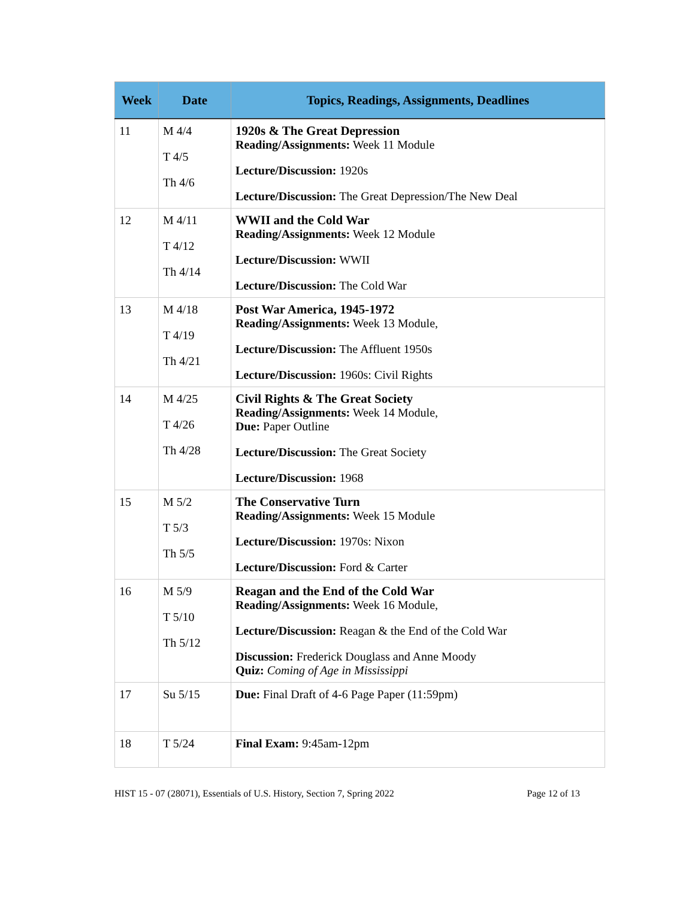| Week | Date | Topics, Readings, Assignments, Deadlines |
| --- | --- | --- |
| 11 | M 4/4 T 4/5 Th 4/6 | 1920s & The Great Depression Reading/Assignments: Week 11 Module Lecture/Discussion: 1920s Lecture/Discussion: The Great Depression/The New Deal |
| 12 | M 4/11 T 4/12 Th 4/14 | WWII and the Cold War Reading/Assignments: Week 12 Module Lecture/Discussion: WWII Lecture/Discussion: The Cold War |
| 13 | M 4/18 T 4/19 Th 4/21 | Post War America, 1945-1972 Reading/Assignments: Week 13 Module, Lecture/Discussion: The Affluent 1950s Lecture/Discussion: 1960s: Civil Rights |
| 14 | M 4/25 T 4/26 Th 4/28 | Civil Rights & The Great Society Reading/Assignments: Week 14 Module, Due: Paper Outline Lecture/Discussion: The Great Society Lecture/Discussion: 1968 |
| 15 | M 5/2 T 5/3 Th 5/5 | The Conservative Turn Reading/Assignments: Week 15 Module Lecture/Discussion: 1970s: Nixon Lecture/Discussion: Ford & Carter |
| 16 | M 5/9 T 5/10 Th 5/12 | Reagan and the End of the Cold War Reading/Assignments: Week 16 Module, Lecture/Discussion: Reagan & the End of the Cold War Discussion: Frederick Douglass and Anne Moody Quiz: Coming of Age in Mississippi |
| 17 | Su 5/15 | Due: Final Draft of 4-6 Page Paper (11:59pm) |
| 18 | T 5/24 | Final Exam: 9:45am-12pm |
HIST 15 - 07 (28071), Essentials of U.S. History, Section 7, Spring 2022 Page 12 of 13